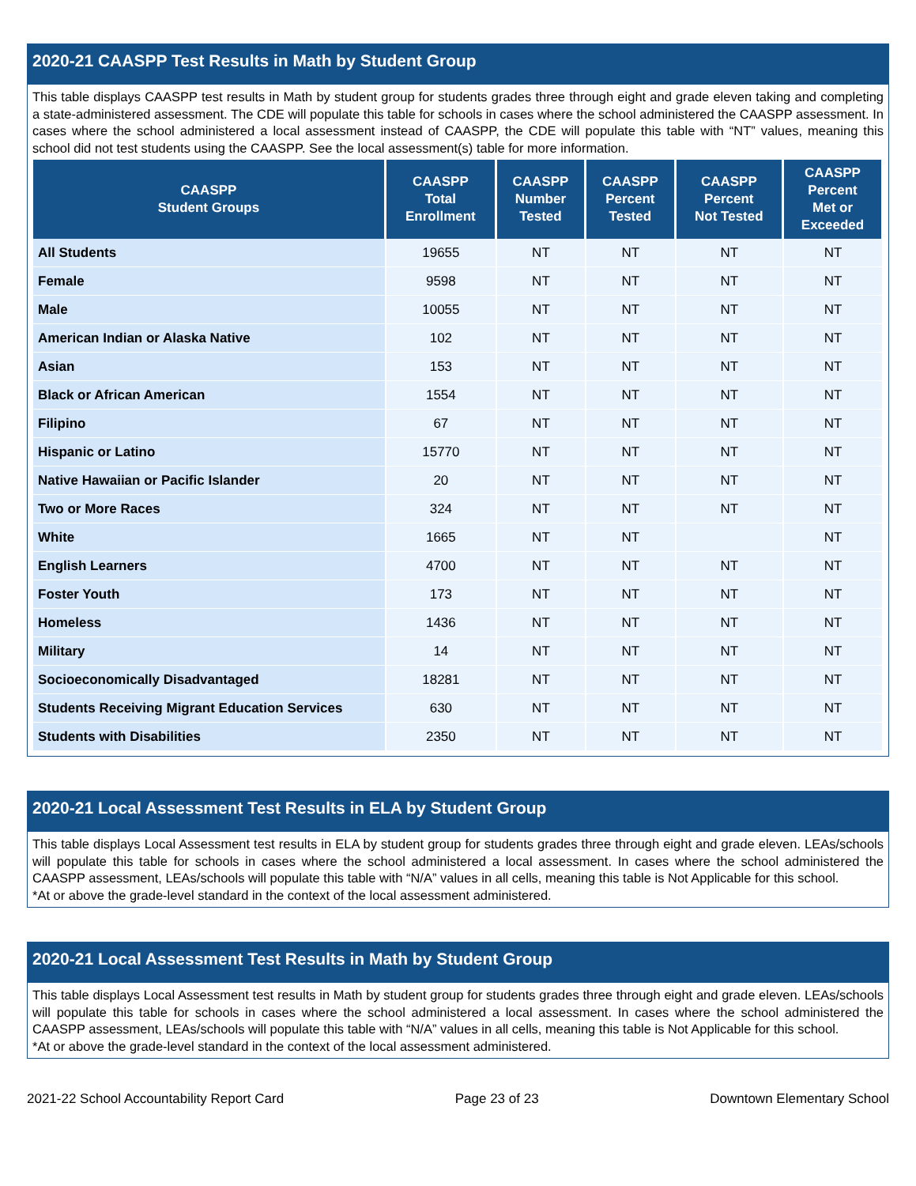2020-21 CAASPP Test Results in Math by Student Group
This table displays CAASPP test results in Math by student group for students grades three through eight and grade eleven taking and completing a state-administered assessment. The CDE will populate this table for schools in cases where the school administered the CAASPP assessment. In cases where the school administered a local assessment instead of CAASPP, the CDE will populate this table with “NT” values, meaning this school did not test students using the CAASPP. See the local assessment(s) table for more information.
| CAASPP Student Groups | CAASPP Total Enrollment | CAASPP Number Tested | CAASPP Percent Tested | CAASPP Percent Not Tested | CAASPP Percent Met or Exceeded |
| --- | --- | --- | --- | --- | --- |
| All Students | 19655 | NT | NT | NT | NT |
| Female | 9598 | NT | NT | NT | NT |
| Male | 10055 | NT | NT | NT | NT |
| American Indian or Alaska Native | 102 | NT | NT | NT | NT |
| Asian | 153 | NT | NT | NT | NT |
| Black or African American | 1554 | NT | NT | NT | NT |
| Filipino | 67 | NT | NT | NT | NT |
| Hispanic or Latino | 15770 | NT | NT | NT | NT |
| Native Hawaiian or Pacific Islander | 20 | NT | NT | NT | NT |
| Two or More Races | 324 | NT | NT | NT | NT |
| White | 1665 | NT | NT | | NT |
| English Learners | 4700 | NT | NT | NT | NT |
| Foster Youth | 173 | NT | NT | NT | NT |
| Homeless | 1436 | NT | NT | NT | NT |
| Military | 14 | NT | NT | NT | NT |
| Socioeconomically Disadvantaged | 18281 | NT | NT | NT | NT |
| Students Receiving Migrant Education Services | 630 | NT | NT | NT | NT |
| Students with Disabilities | 2350 | NT | NT | NT | NT |
2020-21 Local Assessment Test Results in ELA by Student Group
This table displays Local Assessment test results in ELA by student group for students grades three through eight and grade eleven. LEAs/schools will populate this table for schools in cases where the school administered a local assessment. In cases where the school administered the CAASPP assessment, LEAs/schools will populate this table with “N/A” values in all cells, meaning this table is Not Applicable for this school.
*At or above the grade-level standard in the context of the local assessment administered.
2020-21 Local Assessment Test Results in Math by Student Group
This table displays Local Assessment test results in Math by student group for students grades three through eight and grade eleven. LEAs/schools will populate this table for schools in cases where the school administered a local assessment. In cases where the school administered the CAASPP assessment, LEAs/schools will populate this table with “N/A” values in all cells, meaning this table is Not Applicable for this school.
*At or above the grade-level standard in the context of the local assessment administered.
2021-22 School Accountability Report Card Page 23 of 23 Downtown Elementary School